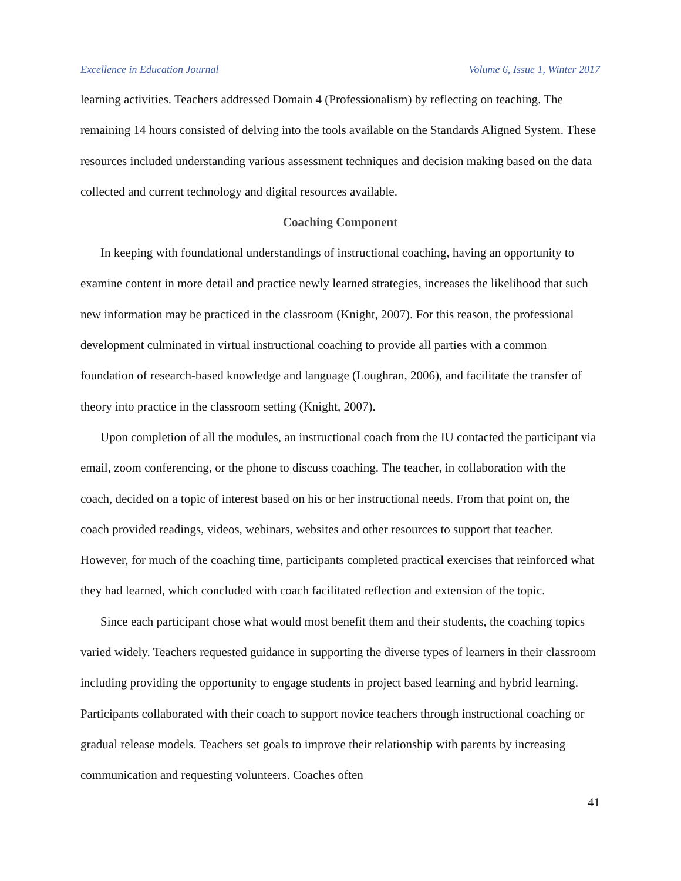Excellence in Education Journal Volume 6, Issue 1, Winter 2017
learning activities. Teachers addressed Domain 4 (Professionalism) by reflecting on teaching. The remaining 14 hours consisted of delving into the tools available on the Standards Aligned System. These resources included understanding various assessment techniques and decision making based on the data collected and current technology and digital resources available.
Coaching Component
In keeping with foundational understandings of instructional coaching, having an opportunity to examine content in more detail and practice newly learned strategies, increases the likelihood that such new information may be practiced in the classroom (Knight, 2007). For this reason, the professional development culminated in virtual instructional coaching to provide all parties with a common foundation of research-based knowledge and language (Loughran, 2006), and facilitate the transfer of theory into practice in the classroom setting (Knight, 2007).
Upon completion of all the modules, an instructional coach from the IU contacted the participant via email, zoom conferencing, or the phone to discuss coaching. The teacher, in collaboration with the coach, decided on a topic of interest based on his or her instructional needs. From that point on, the coach provided readings, videos, webinars, websites and other resources to support that teacher. However, for much of the coaching time, participants completed practical exercises that reinforced what they had learned, which concluded with coach facilitated reflection and extension of the topic.
Since each participant chose what would most benefit them and their students, the coaching topics varied widely. Teachers requested guidance in supporting the diverse types of learners in their classroom including providing the opportunity to engage students in project based learning and hybrid learning. Participants collaborated with their coach to support novice teachers through instructional coaching or gradual release models. Teachers set goals to improve their relationship with parents by increasing communication and requesting volunteers. Coaches often
41